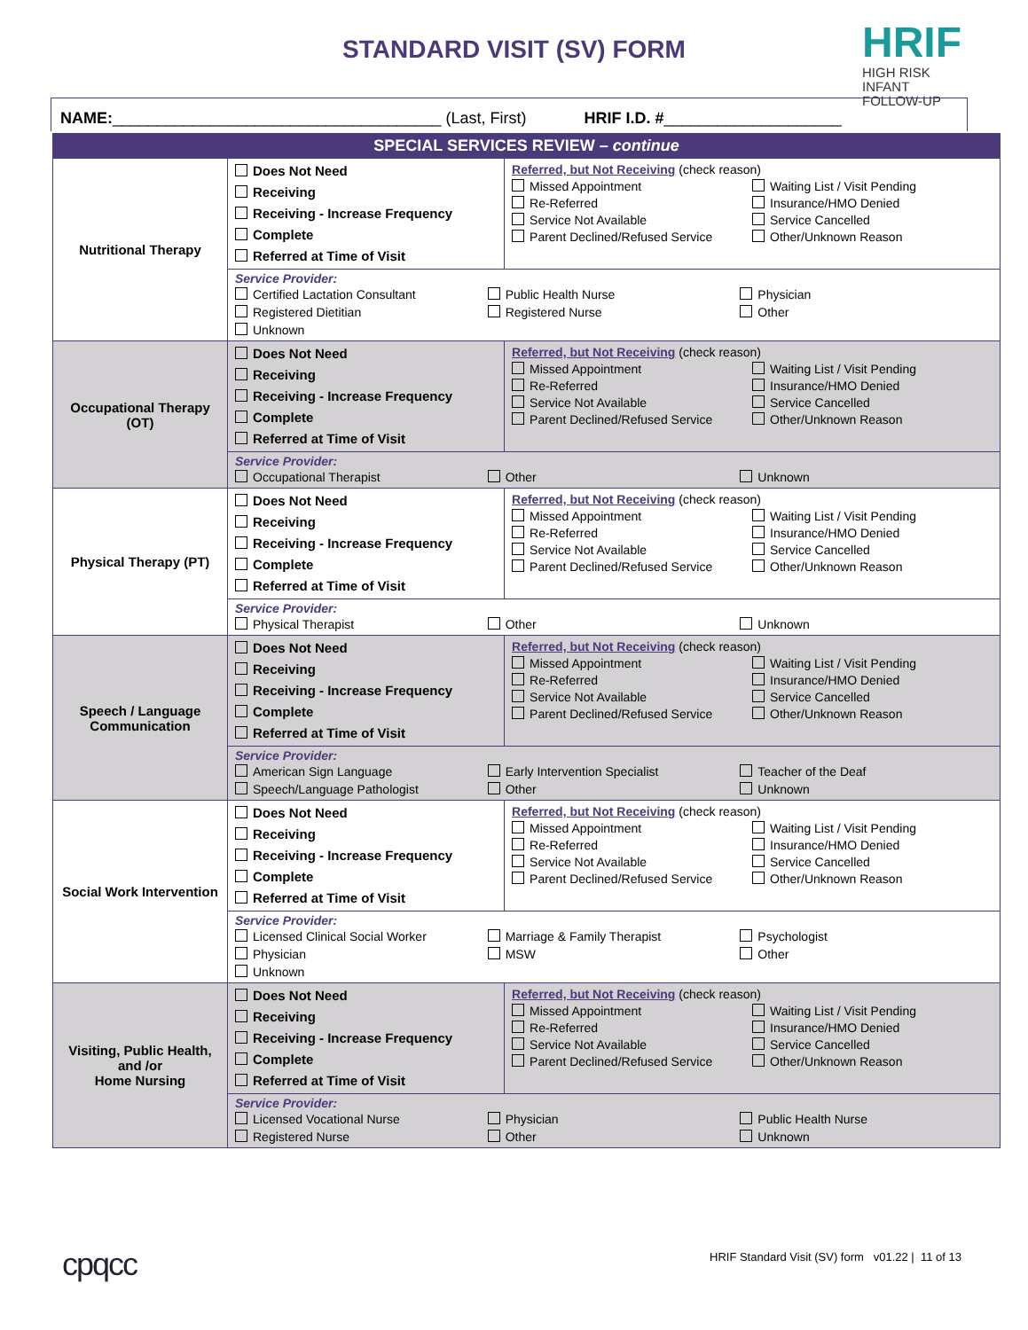STANDARD VISIT (SV) FORM
HRIF
HIGH RISK
INFANT FOLLOW-UP
NAME:_____________________________________ (Last, First) HRIF I.D. #____________________
| SPECIAL SERVICES REVIEW – continue | | |
| --- | --- | --- |
| Nutritional Therapy | Does Not Need Receiving Receiving - Increase Frequency Complete Referred at Time of Visit | Referred, but Not Receiving (check reason) Missed Appointment Waiting List / Visit Pending Re-Referred Insurance/HMO Denied Service Not Available Service Cancelled Parent Declined/Refused Service Other/Unknown Reason |
| | Service Provider: Certified Lactation Consultant Public Health Nurse Physician Registered Dietitian Registered Nurse Other Unknown | |
| Occupational Therapy (OT) | Does Not Need Receiving Receiving - Increase Frequency Complete Referred at Time of Visit | Referred, but Not Receiving (check reason) Missed Appointment Waiting List / Visit Pending Re-Referred Insurance/HMO Denied Service Not Available Service Cancelled Parent Declined/Refused Service Other/Unknown Reason |
| | Service Provider: Occupational Therapist Other Unknown | |
| Physical Therapy (PT) | Does Not Need Receiving Receiving - Increase Frequency Complete Referred at Time of Visit | Referred, but Not Receiving (check reason) Missed Appointment Waiting List / Visit Pending Re-Referred Insurance/HMO Denied Service Not Available Service Cancelled Parent Declined/Refused Service Other/Unknown Reason |
| | Service Provider: Physical Therapist Other Unknown | |
| Speech / Language Communication | Does Not Need Receiving Receiving - Increase Frequency Complete Referred at Time of Visit | Referred, but Not Receiving (check reason) Missed Appointment Waiting List / Visit Pending Re-Referred Insurance/HMO Denied Service Not Available Service Cancelled Parent Declined/Refused Service Other/Unknown Reason |
| | Service Provider: American Sign Language Early Intervention Specialist Teacher of the Deaf Speech/Language Pathologist Other Unknown | |
| Social Work Intervention | Does Not Need Receiving Receiving - Increase Frequency Complete Referred at Time of Visit | Referred, but Not Receiving (check reason) Missed Appointment Waiting List / Visit Pending Re-Referred Insurance/HMO Denied Service Not Available Service Cancelled Parent Declined/Refused Service Other/Unknown Reason |
| | Service Provider: Licensed Clinical Social Worker Marriage & Family Therapist Psychologist Physician MSW Other Unknown | |
| Visiting, Public Health, and /or Home Nursing | Does Not Need Receiving Receiving - Increase Frequency Complete Referred at Time of Visit | Referred, but Not Receiving (check reason) Missed Appointment Waiting List / Visit Pending Re-Referred Insurance/HMO Denied Service Not Available Service Cancelled Parent Declined/Refused Service Other/Unknown Reason |
| | Service Provider: Licensed Vocational Nurse Physician Public Health Nurse Registered Nurse Other Unknown | |
cpqcc
HRIF Standard Visit (SV) form v01.22 | 11 of 13